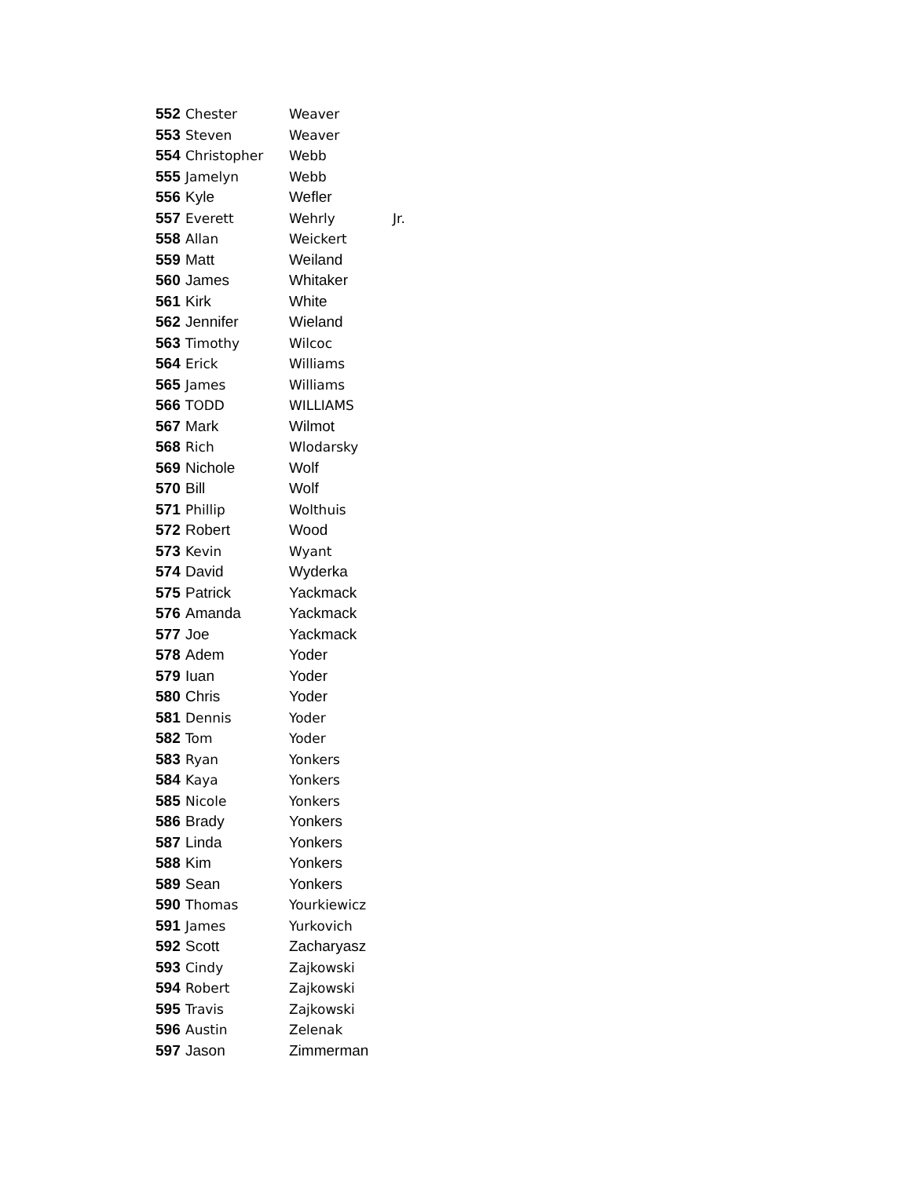| 552 | Chester | Weaver | |
| 553 | Steven | Weaver | |
| 554 | Christopher | Webb | |
| 555 | Jamelyn | Webb | |
| 556 | Kyle | Wefler | |
| 557 | Everett | Wehrly | Jr. |
| 558 | Allan | Weickert | |
| 559 | Matt | Weiland | |
| 560 | James | Whitaker | |
| 561 | Kirk | White | |
| 562 | Jennifer | Wieland | |
| 563 | Timothy | Wilcoc | |
| 564 | Erick | Williams | |
| 565 | James | Williams | |
| 566 | TODD | WILLIAMS | |
| 567 | Mark | Wilmot | |
| 568 | Rich | Wlodarsky | |
| 569 | Nichole | Wolf | |
| 570 | Bill | Wolf | |
| 571 | Phillip | Wolthuis | |
| 572 | Robert | Wood | |
| 573 | Kevin | Wyant | |
| 574 | David | Wyderka | |
| 575 | Patrick | Yackmack | |
| 576 | Amanda | Yackmack | |
| 577 | Joe | Yackmack | |
| 578 | Adem | Yoder | |
| 579 | Iuan | Yoder | |
| 580 | Chris | Yoder | |
| 581 | Dennis | Yoder | |
| 582 | Tom | Yoder | |
| 583 | Ryan | Yonkers | |
| 584 | Kaya | Yonkers | |
| 585 | Nicole | Yonkers | |
| 586 | Brady | Yonkers | |
| 587 | Linda | Yonkers | |
| 588 | Kim | Yonkers | |
| 589 | Sean | Yonkers | |
| 590 | Thomas | Yourkiewicz | |
| 591 | James | Yurkovich | |
| 592 | Scott | Zacharyasz | |
| 593 | Cindy | Zajkowski | |
| 594 | Robert | Zajkowski | |
| 595 | Travis | Zajkowski | |
| 596 | Austin | Zelenak | |
| 597 | Jason | Zimmerman | |